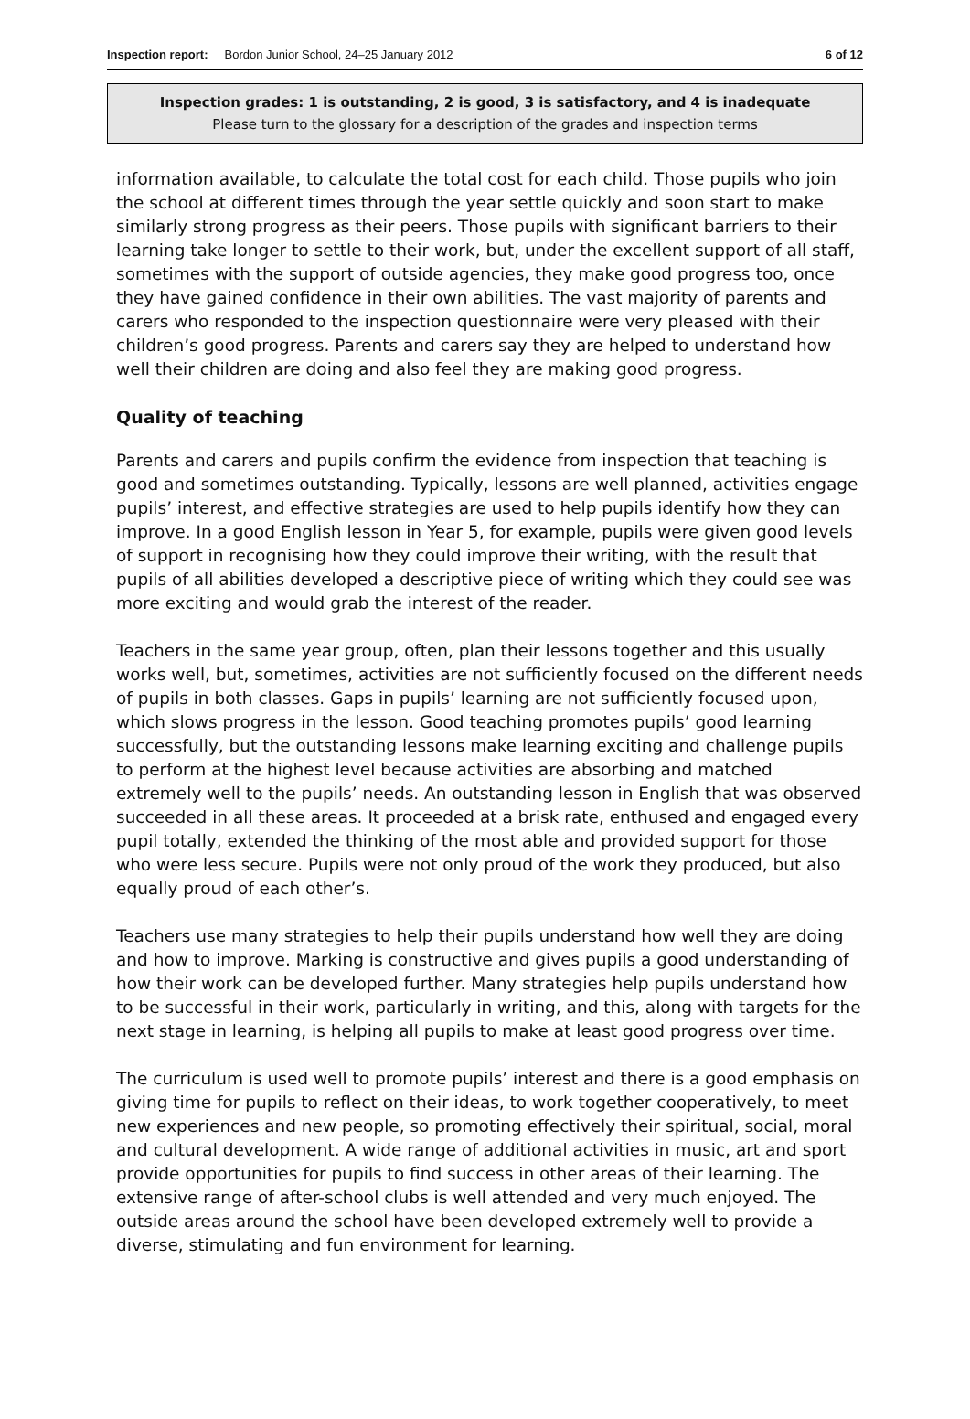Inspection report: Bordon Junior School, 24–25 January 2012 6 of 12
Inspection grades: 1 is outstanding, 2 is good, 3 is satisfactory, and 4 is inadequate
Please turn to the glossary for a description of the grades and inspection terms
information available, to calculate the total cost for each child. Those pupils who join the school at different times through the year settle quickly and soon start to make similarly strong progress as their peers. Those pupils with significant barriers to their learning take longer to settle to their work, but, under the excellent support of all staff, sometimes with the support of outside agencies, they make good progress too, once they have gained confidence in their own abilities. The vast majority of parents and carers who responded to the inspection questionnaire were very pleased with their children’s good progress. Parents and carers say they are helped to understand how well their children are doing and also feel they are making good progress.
Quality of teaching
Parents and carers and pupils confirm the evidence from inspection that teaching is good and sometimes outstanding. Typically, lessons are well planned, activities engage pupils’ interest, and effective strategies are used to help pupils identify how they can improve. In a good English lesson in Year 5, for example, pupils were given good levels of support in recognising how they could improve their writing, with the result that pupils of all abilities developed a descriptive piece of writing which they could see was more exciting and would grab the interest of the reader.
Teachers in the same year group, often, plan their lessons together and this usually works well, but, sometimes, activities are not sufficiently focused on the different needs of pupils in both classes. Gaps in pupils’ learning are not sufficiently focused upon, which slows progress in the lesson. Good teaching promotes pupils’ good learning successfully, but the outstanding lessons make learning exciting and challenge pupils to perform at the highest level because activities are absorbing and matched extremely well to the pupils’ needs. An outstanding lesson in English that was observed succeeded in all these areas. It proceeded at a brisk rate, enthused and engaged every pupil totally, extended the thinking of the most able and provided support for those who were less secure. Pupils were not only proud of the work they produced, but also equally proud of each other’s.
Teachers use many strategies to help their pupils understand how well they are doing and how to improve. Marking is constructive and gives pupils a good understanding of how their work can be developed further. Many strategies help pupils understand how to be successful in their work, particularly in writing, and this, along with targets for the next stage in learning, is helping all pupils to make at least good progress over time.
The curriculum is used well to promote pupils’ interest and there is a good emphasis on giving time for pupils to reflect on their ideas, to work together cooperatively, to meet new experiences and new people, so promoting effectively their spiritual, social, moral and cultural development. A wide range of additional activities in music, art and sport provide opportunities for pupils to find success in other areas of their learning. The extensive range of after-school clubs is well attended and very much enjoyed. The outside areas around the school have been developed extremely well to provide a diverse, stimulating and fun environment for learning.